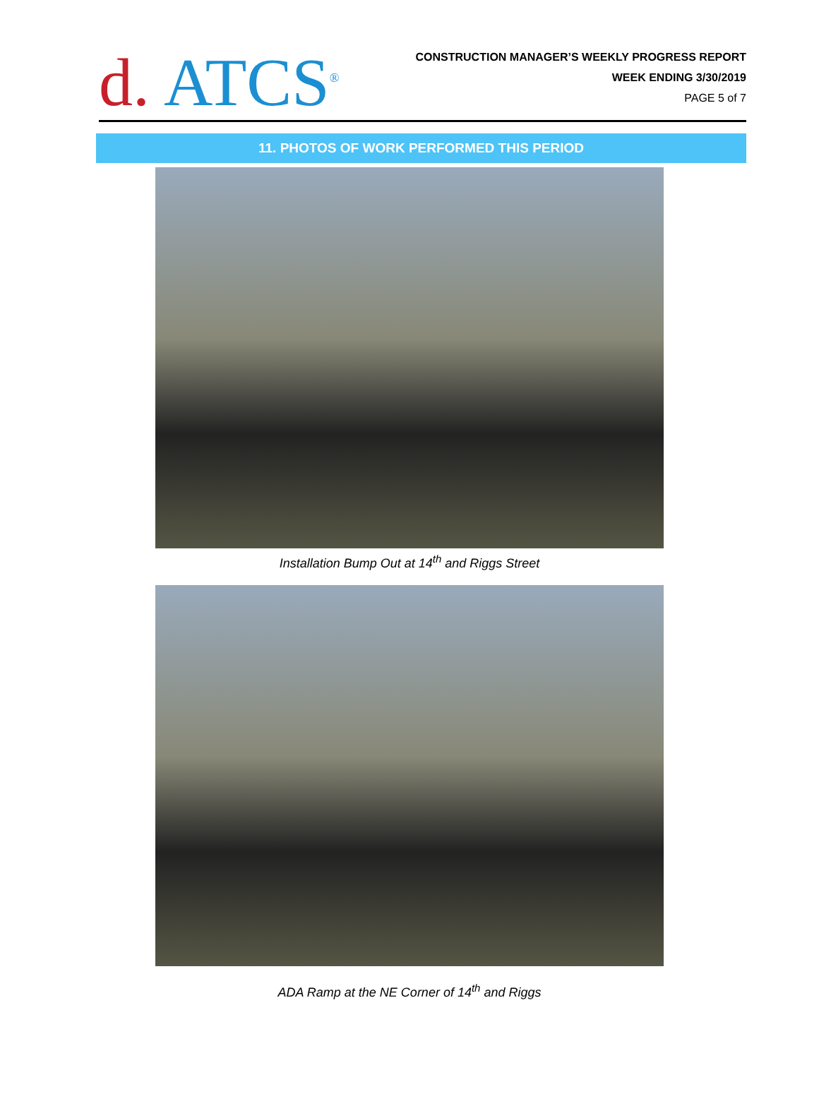d. ATCS<sup>®</sup>
CONSTRUCTION MANAGER’S WEEKLY PROGRESS REPORT
WEEK ENDING 3/30/2019
PAGE 5 of 7
11. PHOTOS OF WORK PERFORMED THIS PERIOD
Installation Bump Out at 14<sup>th</sup> and Riggs Street
ADA Ramp at the NE Corner of 14<sup>th</sup> and Riggs